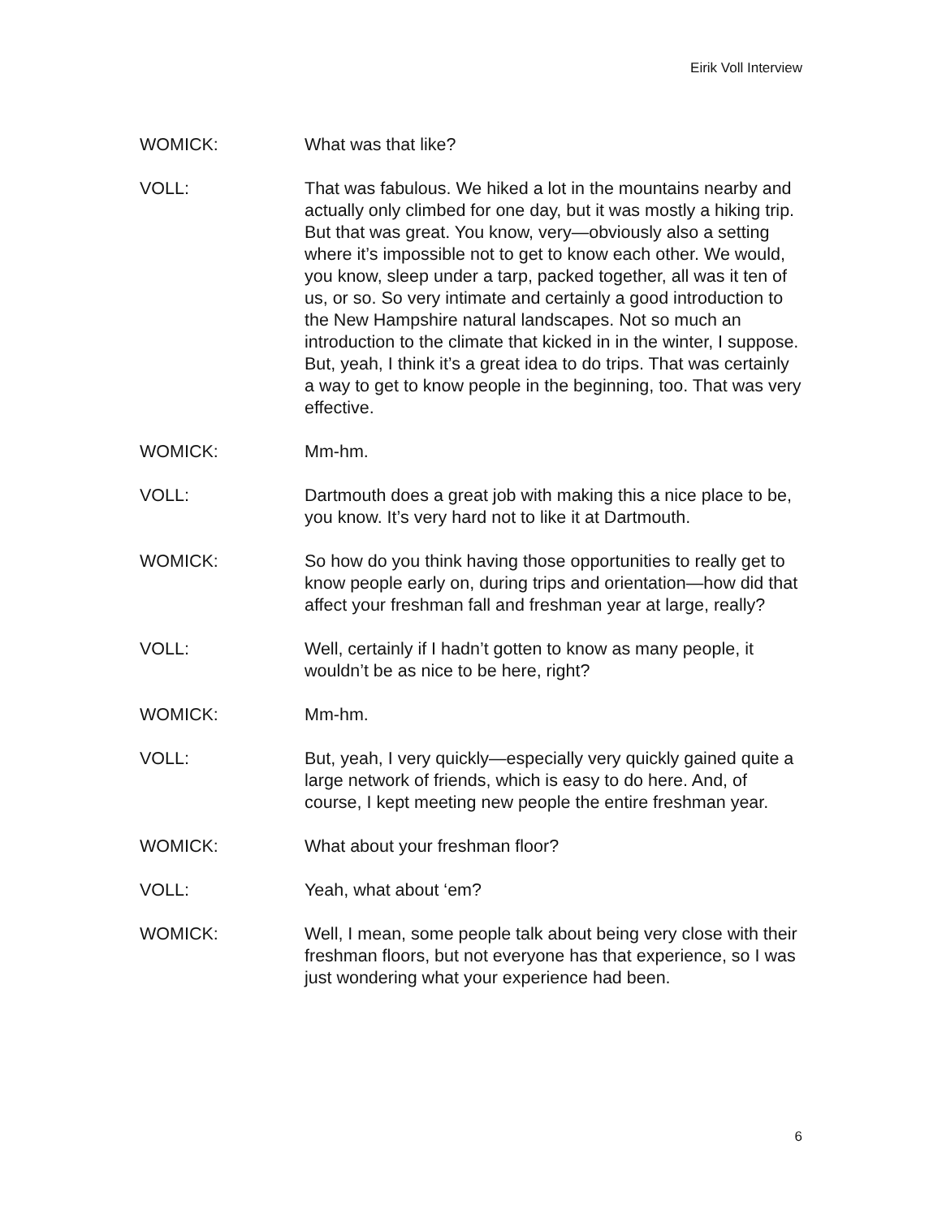Eirik Voll Interview
WOMICK: What was that like?
VOLL: That was fabulous. We hiked a lot in the mountains nearby and actually only climbed for one day, but it was mostly a hiking trip. But that was great. You know, very—obviously also a setting where it’s impossible not to get to know each other. We would, you know, sleep under a tarp, packed together, all was it ten of us, or so. So very intimate and certainly a good introduction to the New Hampshire natural landscapes. Not so much an introduction to the climate that kicked in in the winter, I suppose. But, yeah, I think it’s a great idea to do trips. That was certainly a way to get to know people in the beginning, too. That was very effective.
WOMICK: Mm-hm.
VOLL: Dartmouth does a great job with making this a nice place to be, you know. It’s very hard not to like it at Dartmouth.
WOMICK: So how do you think having those opportunities to really get to know people early on, during trips and orientation—how did that affect your freshman fall and freshman year at large, really?
VOLL: Well, certainly if I hadn’t gotten to know as many people, it wouldn’t be as nice to be here, right?
WOMICK: Mm-hm.
VOLL: But, yeah, I very quickly—especially very quickly gained quite a large network of friends, which is easy to do here. And, of course, I kept meeting new people the entire freshman year.
WOMICK: What about your freshman floor?
VOLL: Yeah, what about ‘em?
WOMICK: Well, I mean, some people talk about being very close with their freshman floors, but not everyone has that experience, so I was just wondering what your experience had been.
6